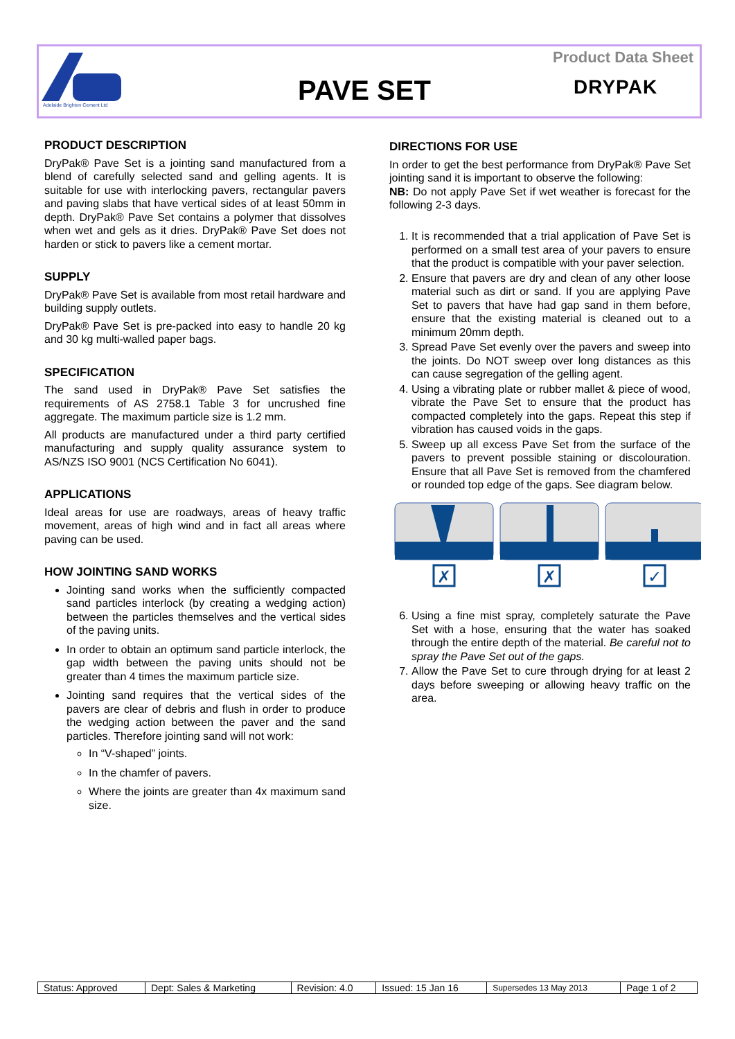Adelaide Brighton Cement Ltd
Product Data Sheet
PAVE SET DRYPAK
PRODUCT DESCRIPTION
DryPak® Pave Set is a jointing sand manufactured from a blend of carefully selected sand and gelling agents. It is suitable for use with interlocking pavers, rectangular pavers and paving slabs that have vertical sides of at least 50mm in depth. DryPak® Pave Set contains a polymer that dissolves when wet and gels as it dries. DryPak® Pave Set does not harden or stick to pavers like a cement mortar.
SUPPLY
DryPak® Pave Set is available from most retail hardware and building supply outlets.
DryPak® Pave Set is pre-packed into easy to handle 20 kg and 30 kg multi-walled paper bags.
SPECIFICATION
The sand used in DryPak® Pave Set satisfies the requirements of AS 2758.1 Table 3 for uncrushed fine aggregate. The maximum particle size is 1.2 mm.
All products are manufactured under a third party certified manufacturing and supply quality assurance system to AS/NZS ISO 9001 (NCS Certification No 6041).
APPLICATIONS
Ideal areas for use are roadways, areas of heavy traffic movement, areas of high wind and in fact all areas where paving can be used.
HOW JOINTING SAND WORKS
Jointing sand works when the sufficiently compacted sand particles interlock (by creating a wedging action) between the particles themselves and the vertical sides of the paving units.
In order to obtain an optimum sand particle interlock, the gap width between the paving units should not be greater than 4 times the maximum particle size.
Jointing sand requires that the vertical sides of the pavers are clear of debris and flush in order to produce the wedging action between the paver and the sand particles. Therefore jointing sand will not work:
In “V-shaped” joints.
In the chamfer of pavers.
Where the joints are greater than 4x maximum sand size.
DIRECTIONS FOR USE
In order to get the best performance from DryPak® Pave Set jointing sand it is important to observe the following:
NB: Do not apply Pave Set if wet weather is forecast for the following 2-3 days.
1. It is recommended that a trial application of Pave Set is performed on a small test area of your pavers to ensure that the product is compatible with your paver selection.
2. Ensure that pavers are dry and clean of any other loose material such as dirt or sand. If you are applying Pave Set to pavers that have had gap sand in them before, ensure that the existing material is cleaned out to a minimum 20mm depth.
3. Spread Pave Set evenly over the pavers and sweep into the joints. Do NOT sweep over long distances as this can cause segregation of the gelling agent.
4. Using a vibrating plate or rubber mallet & piece of wood, vibrate the Pave Set to ensure that the product has compacted completely into the gaps. Repeat this step if vibration has caused voids in the gaps.
5. Sweep up all excess Pave Set from the surface of the pavers to prevent possible staining or discolouration. Ensure that all Pave Set is removed from the chamfered or rounded top edge of the gaps. See diagram below.
✗
✗
✓
6. Using a fine mist spray, completely saturate the Pave Set with a hose, ensuring that the water has soaked through the entire depth of the material. Be careful not to spray the Pave Set out of the gaps.
7. Allow the Pave Set to cure through drying for at least 2 days before sweeping or allowing heavy traffic on the area.
| Status: Approved | Dept: Sales & Marketing | Revision: 4.0 | Issued: 15 Jan 16 | Supersedes 13 May 2013 | Page 1 of 2 |